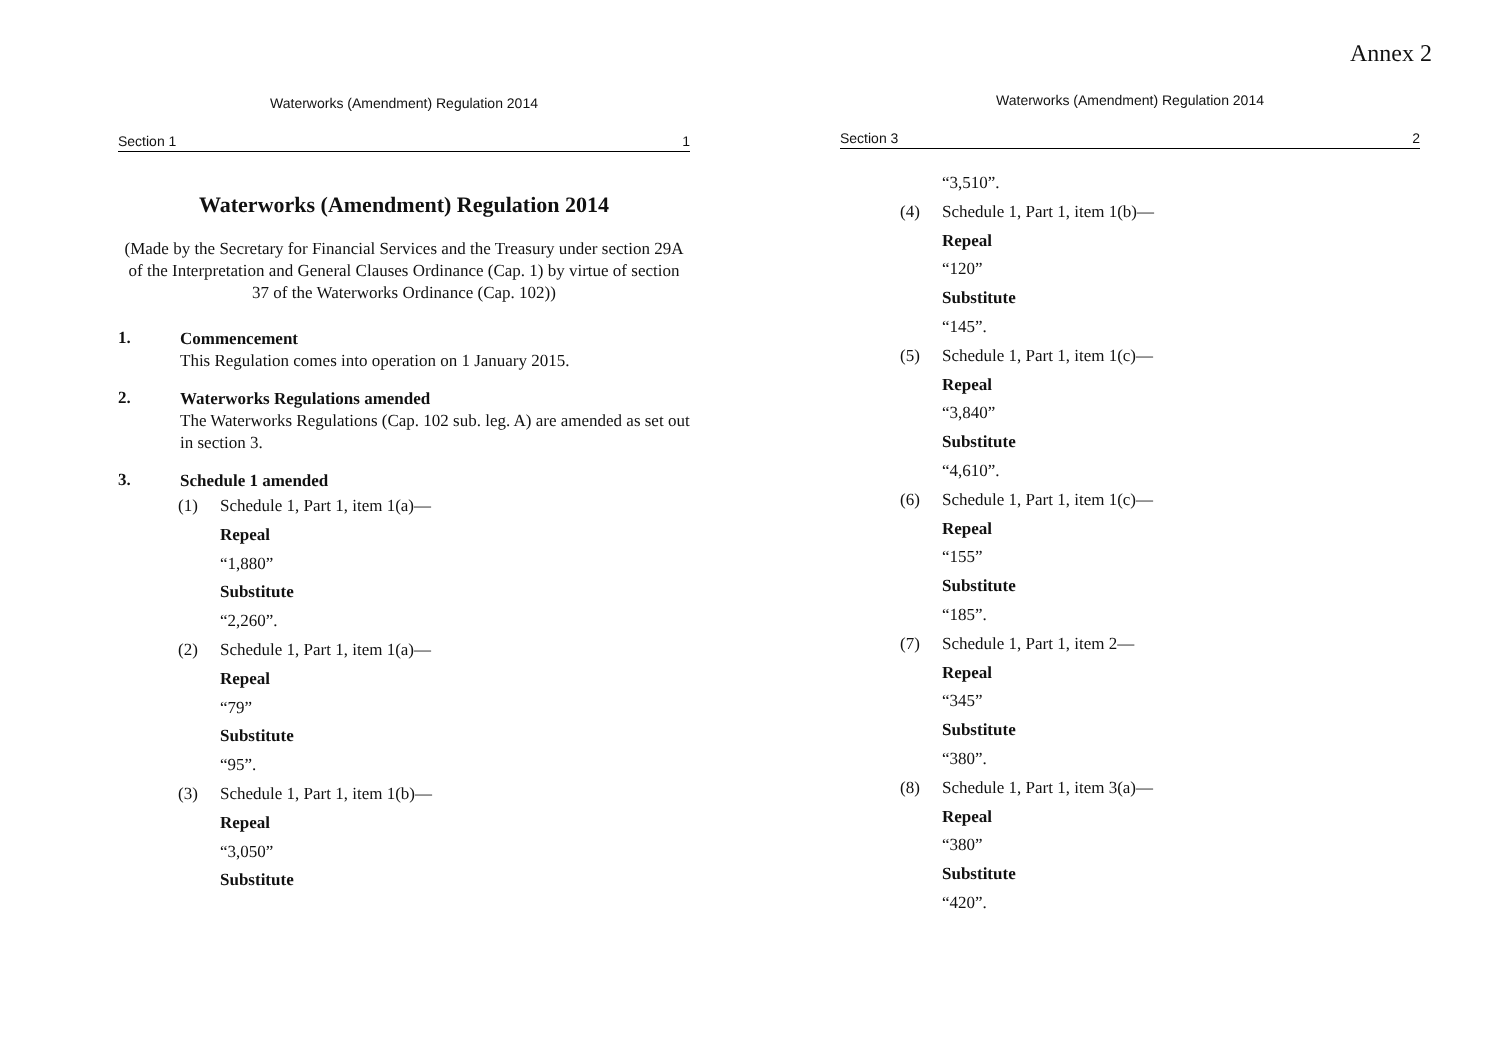Waterworks (Amendment) Regulation 2014
Section 1 1
Waterworks (Amendment) Regulation 2014
(Made by the Secretary for Financial Services and the Treasury under section 29A of the Interpretation and General Clauses Ordinance (Cap. 1) by virtue of section 37 of the Waterworks Ordinance (Cap. 102))
1.
Commencement
This Regulation comes into operation on 1 January 2015.
2.
Waterworks Regulations amended
The Waterworks Regulations (Cap. 102 sub. leg. A) are amended as set out in section 3.
3.
Schedule 1 amended
(1) Schedule 1, Part 1, item 1(a)—
Repeal
“1,880”
Substitute
“2,260”.
(2) Schedule 1, Part 1, item 1(a)—
Repeal
“79”
Substitute
“95”.
(3) Schedule 1, Part 1, item 1(b)—
Repeal
“3,050”
Substitute
Annex 2
Waterworks (Amendment) Regulation 2014
Section 3 2
“3,510”.
(4) Schedule 1, Part 1, item 1(b)—
Repeal
“120”
Substitute
“145”.
(5) Schedule 1, Part 1, item 1(c)—
Repeal
“3,840”
Substitute
“4,610”.
(6) Schedule 1, Part 1, item 1(c)—
Repeal
“155”
Substitute
“185”.
(7) Schedule 1, Part 1, item 2—
Repeal
“345”
Substitute
“380”.
(8) Schedule 1, Part 1, item 3(a)—
Repeal
“380”
Substitute
“420”.